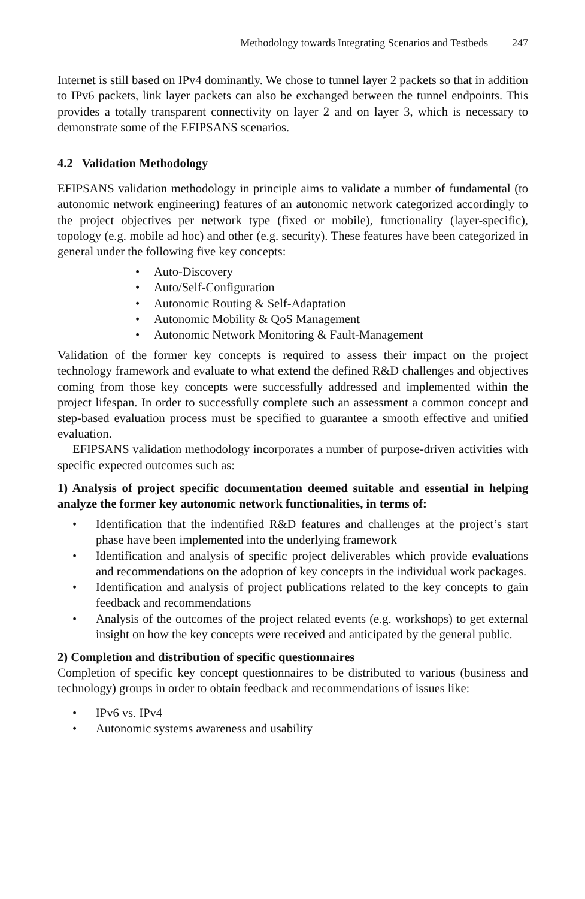Methodology towards Integrating Scenarios and Testbeds 247
Internet is still based on IPv4 dominantly. We chose to tunnel layer 2 packets so that in addition to IPv6 packets, link layer packets can also be exchanged between the tunnel endpoints. This provides a totally transparent connectivity on layer 2 and on layer 3, which is necessary to demonstrate some of the EFIPSANS scenarios.
4.2 Validation Methodology
EFIPSANS validation methodology in principle aims to validate a number of fundamental (to autonomic network engineering) features of an autonomic network categorized accordingly to the project objectives per network type (fixed or mobile), functionality (layer-specific), topology (e.g. mobile ad hoc) and other (e.g. security). These features have been categorized in general under the following five key concepts:
• Auto-Discovery
• Auto/Self-Configuration
• Autonomic Routing & Self-Adaptation
• Autonomic Mobility & QoS Management
• Autonomic Network Monitoring & Fault-Management
Validation of the former key concepts is required to assess their impact on the project technology framework and evaluate to what extend the defined R&D challenges and objectives coming from those key concepts were successfully addressed and implemented within the project lifespan. In order to successfully complete such an assessment a common concept and step-based evaluation process must be specified to guarantee a smooth effective and unified evaluation.
EFIPSANS validation methodology incorporates a number of purpose-driven activities with specific expected outcomes such as:
1) Analysis of project specific documentation deemed suitable and essential in helping analyze the former key autonomic network functionalities, in terms of:
• Identification that the indentified R&D features and challenges at the project’s start phase have been implemented into the underlying framework
• Identification and analysis of specific project deliverables which provide evaluations and recommendations on the adoption of key concepts in the individual work packages.
• Identification and analysis of project publications related to the key concepts to gain feedback and recommendations
• Analysis of the outcomes of the project related events (e.g. workshops) to get external insight on how the key concepts were received and anticipated by the general public.
2) Completion and distribution of specific questionnaires
Completion of specific key concept questionnaires to be distributed to various (business and technology) groups in order to obtain feedback and recommendations of issues like:
• IPv6 vs. IPv4
• Autonomic systems awareness and usability